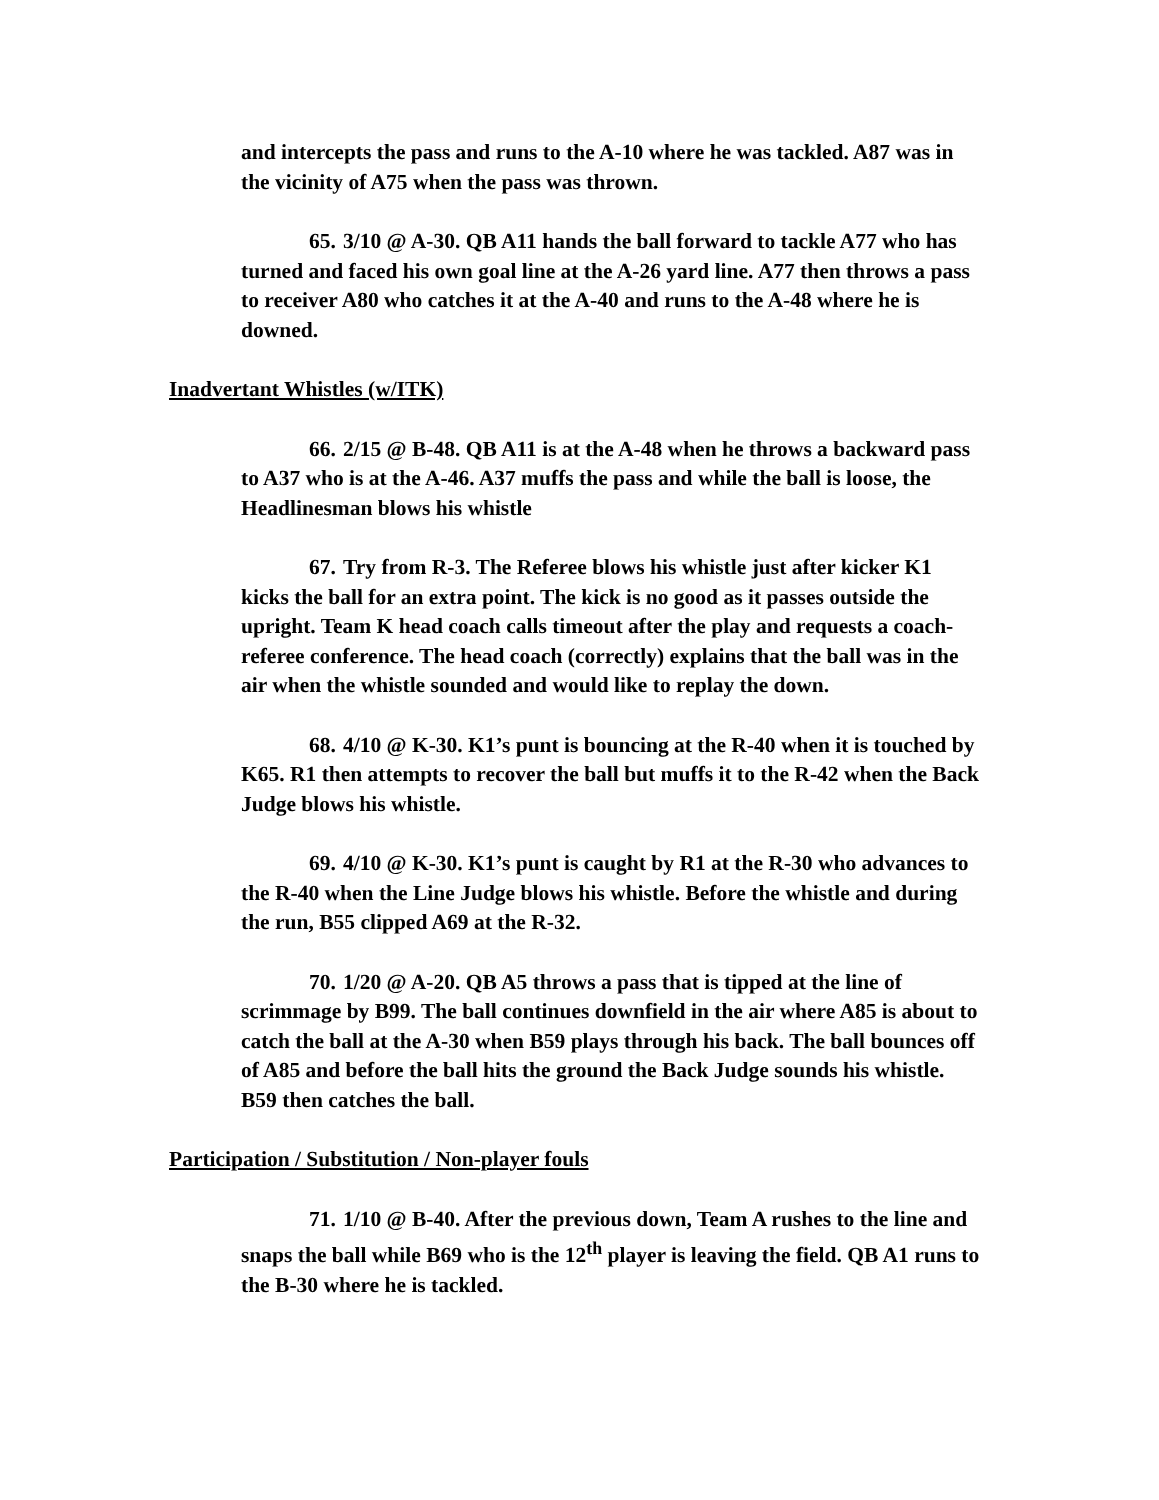and intercepts the pass and runs to the A-10 where he was tackled. A87 was in the vicinity of A75 when the pass was thrown.
65. 3/10 @ A-30. QB A11 hands the ball forward to tackle A77 who has turned and faced his own goal line at the A-26 yard line. A77 then throws a pass to receiver A80 who catches it at the A-40 and runs to the A-48 where he is downed.
Inadvertant Whistles (w/ITK)
66. 2/15 @ B-48. QB A11 is at the A-48 when he throws a backward pass to A37 who is at the A-46. A37 muffs the pass and while the ball is loose, the Headlinesman blows his whistle
67. Try from R-3. The Referee blows his whistle just after kicker K1 kicks the ball for an extra point. The kick is no good as it passes outside the upright. Team K head coach calls timeout after the play and requests a coach-referee conference. The head coach (correctly) explains that the ball was in the air when the whistle sounded and would like to replay the down.
68. 4/10 @ K-30. K1’s punt is bouncing at the R-40 when it is touched by K65. R1 then attempts to recover the ball but muffs it to the R-42 when the Back Judge blows his whistle.
69. 4/10 @ K-30. K1’s punt is caught by R1 at the R-30 who advances to the R-40 when the Line Judge blows his whistle. Before the whistle and during the run, B55 clipped A69 at the R-32.
70. 1/20 @ A-20. QB A5 throws a pass that is tipped at the line of scrimmage by B99. The ball continues downfield in the air where A85 is about to catch the ball at the A-30 when B59 plays through his back. The ball bounces off of A85 and before the ball hits the ground the Back Judge sounds his whistle. B59 then catches the ball.
Participation / Substitution / Non-player fouls
71. 1/10 @ B-40. After the previous down, Team A rushes to the line and snaps the ball while B69 who is the 12<sup>th</sup> player is leaving the field. QB A1 runs to the B-30 where he is tackled.